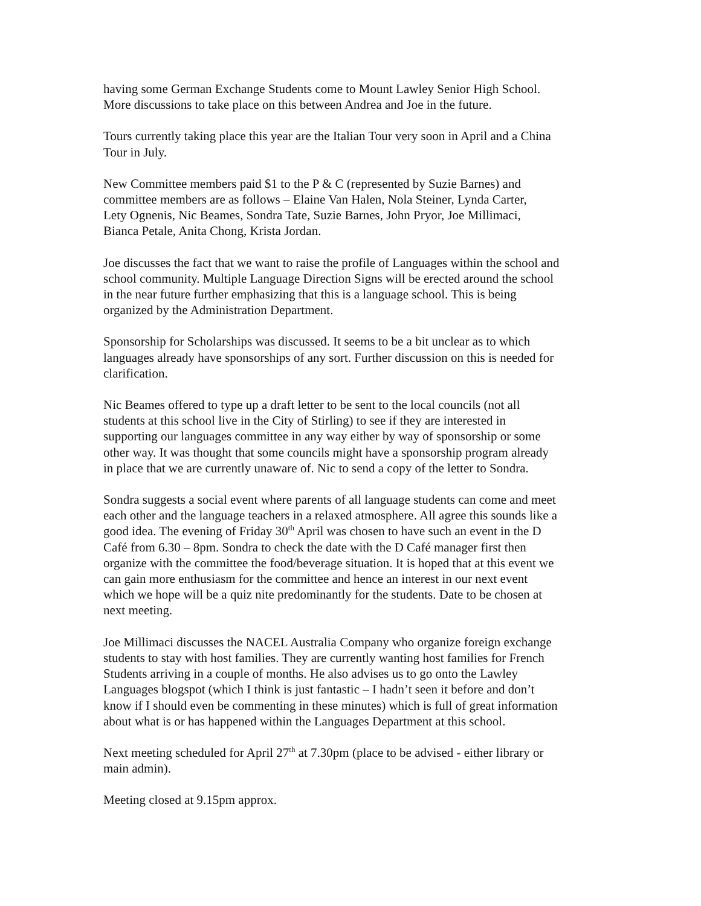having some German Exchange Students come to Mount Lawley Senior High School.
More discussions to take place on this between Andrea and Joe in the future.
Tours currently taking place this year are the Italian Tour very soon in April and a China
Tour in July.
New Committee members paid $1 to the P & C (represented by Suzie Barnes) and
committee members are as follows – Elaine Van Halen, Nola Steiner, Lynda Carter,
Lety Ognenis, Nic Beames, Sondra Tate, Suzie Barnes, John Pryor, Joe Millimaci,
Bianca Petale, Anita Chong, Krista Jordan.
Joe discusses the fact that we want to raise the profile of Languages within the school and
school community. Multiple Language Direction Signs will be erected around the school
in the near future further emphasizing that this is a language school. This is being
organized by the Administration Department.
Sponsorship for Scholarships was discussed. It seems to be a bit unclear as to which
languages already have sponsorships of any sort. Further discussion on this is needed for
clarification.
Nic Beames offered to type up a draft letter to be sent to the local councils (not all
students at this school live in the City of Stirling) to see if they are interested in
supporting our languages committee in any way either by way of sponsorship or some
other way. It was thought that some councils might have a sponsorship program already
in place that we are currently unaware of. Nic to send a copy of the letter to Sondra.
Sondra suggests a social event where parents of all language students can come and meet
each other and the language teachers in a relaxed atmosphere. All agree this sounds like a
good idea. The evening of Friday 30<sup>th</sup> April was chosen to have such an event in the D
Café from 6.30 – 8pm. Sondra to check the date with the D Café manager first then
organize with the committee the food/beverage situation. It is hoped that at this event we
can gain more enthusiasm for the committee and hence an interest in our next event
which we hope will be a quiz nite predominantly for the students. Date to be chosen at
next meeting.
Joe Millimaci discusses the NACEL Australia Company who organize foreign exchange
students to stay with host families. They are currently wanting host families for French
Students arriving in a couple of months. He also advises us to go onto the Lawley
Languages blogspot (which I think is just fantastic – I hadn’t seen it before and don’t
know if I should even be commenting in these minutes) which is full of great information
about what is or has happened within the Languages Department at this school.
Next meeting scheduled for April 27<sup>th</sup> at 7.30pm (place to be advised - either library or
main admin).
Meeting closed at 9.15pm approx.